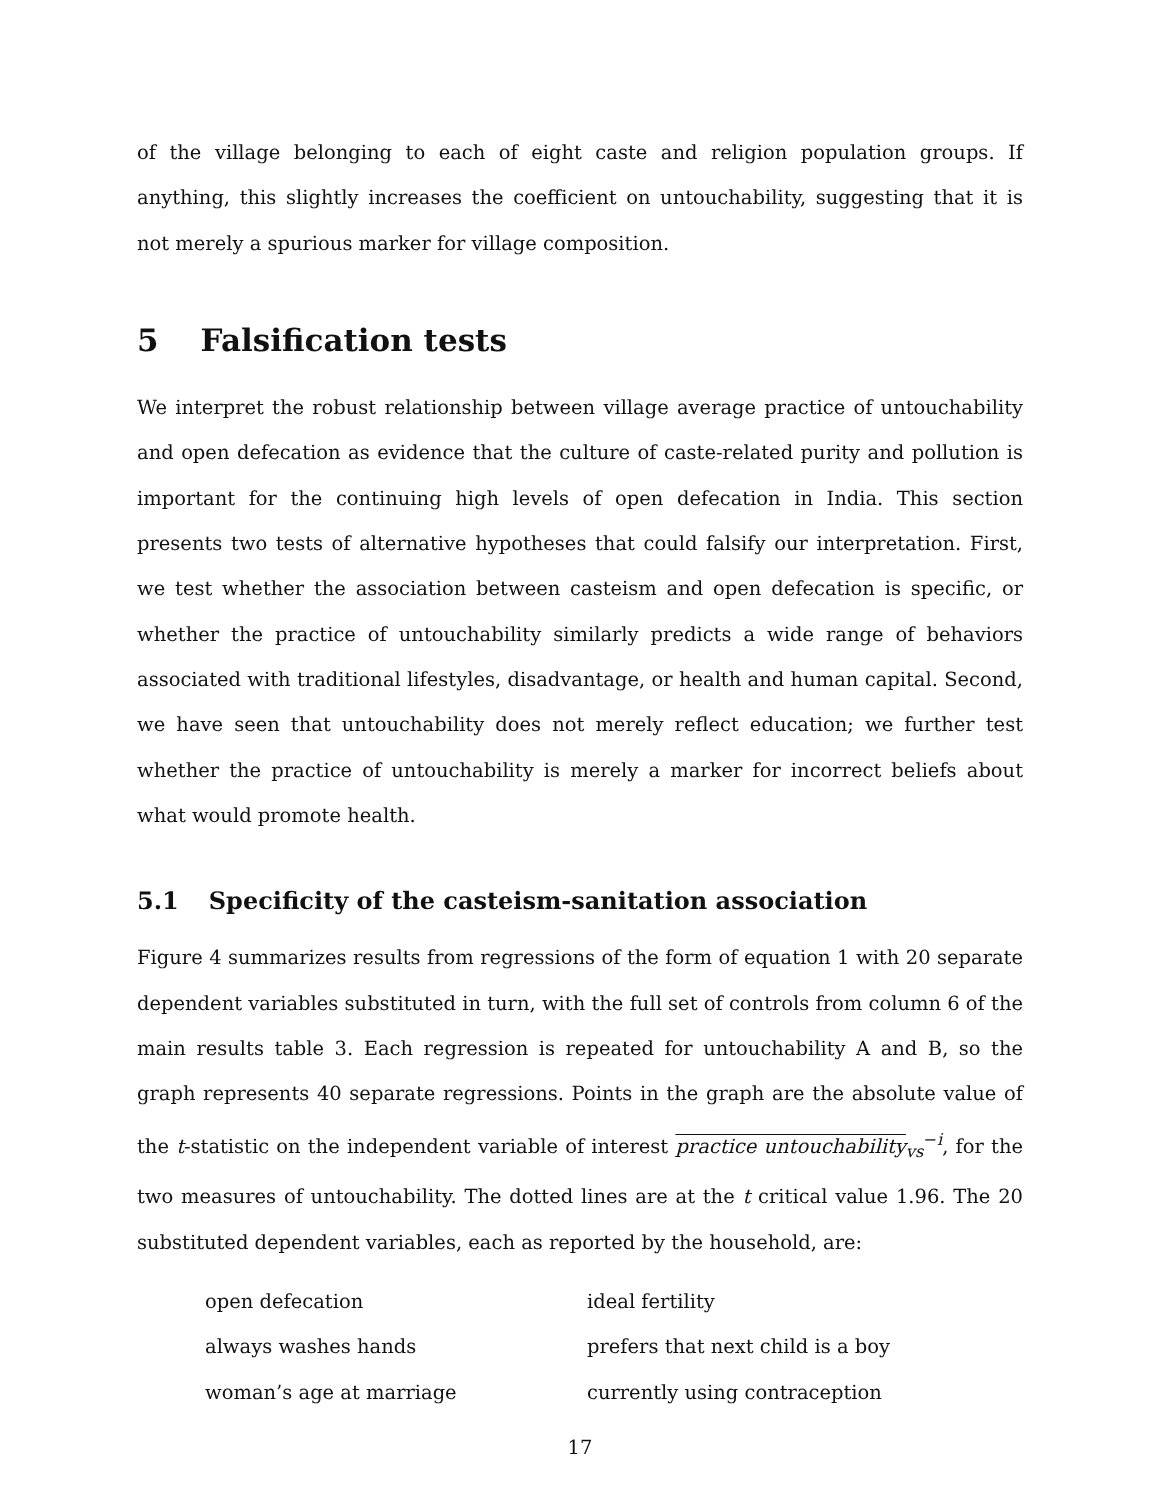of the village belonging to each of eight caste and religion population groups. If anything, this slightly increases the coefficient on untouchability, suggesting that it is not merely a spurious marker for village composition.
5 Falsification tests
We interpret the robust relationship between village average practice of untouchability and open defecation as evidence that the culture of caste-related purity and pollution is important for the continuing high levels of open defecation in India. This section presents two tests of alternative hypotheses that could falsify our interpretation. First, we test whether the association between casteism and open defecation is specific, or whether the practice of untouchability similarly predicts a wide range of behaviors associated with traditional lifestyles, disadvantage, or health and human capital. Second, we have seen that untouchability does not merely reflect education; we further test whether the practice of untouchability is merely a marker for incorrect beliefs about what would promote health.
5.1 Specificity of the casteism-sanitation association
Figure 4 summarizes results from regressions of the form of equation 1 with 20 separate dependent variables substituted in turn, with the full set of controls from column 6 of the main results table 3. Each regression is repeated for untouchability A and B, so the graph represents 40 separate regressions. Points in the graph are the absolute value of the t-statistic on the independent variable of interest practice untouchability<sub>vs</sub><sup>−i</sup>, for the two measures of untouchability. The dotted lines are at the t critical value 1.96. The 20 substituted dependent variables, each as reported by the household, are:
open defecation
ideal fertility
always washes hands
prefers that next child is a boy
woman’s age at marriage
currently using contraception
17